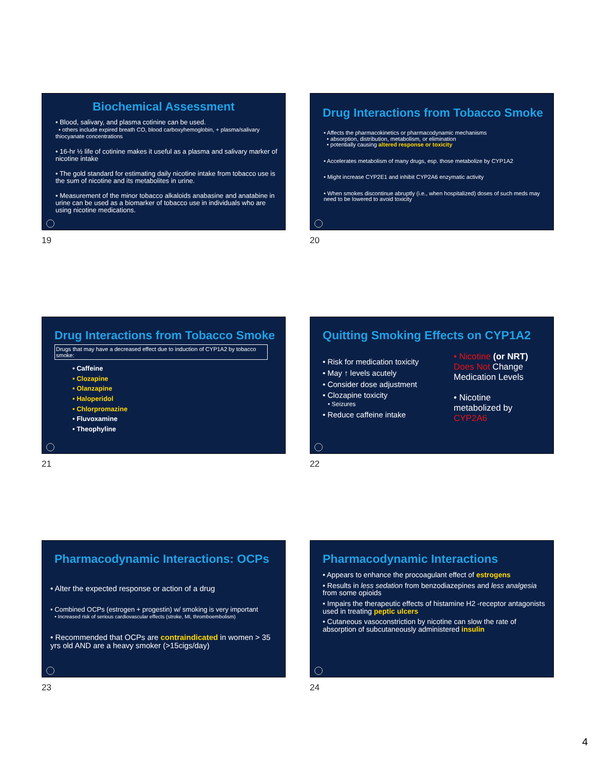Biochemical Assessment
• Blood, salivary, and plasma cotinine can be used.
• others include expired breath CO, blood carboxyhemoglobin, + plasma/salivary thiocyanate concentrations
• 16-hr ½ life of cotinine makes it useful as a plasma and salivary marker of nicotine intake
• The gold standard for estimating daily nicotine intake from tobacco use is the sum of nicotine and its metabolites in urine.
• Measurement of the minor tobacco alkaloids anabasine and anatabine in urine can be used as a biomarker of tobacco use in individuals who are using nicotine medications.
19
Drug Interactions from Tobacco Smoke
• Affects the pharmacokinetics or pharmacodynamic mechanisms
• absorption, distribution, metabolism, or elimination
• potentially causing altered response or toxicity
• Accelerates metabolism of many drugs, esp. those metabolize by CYP1A2
• Might increase CYP2E1 and inhibit CYP2A6 enzymatic activity
• When smokes discontinue abruptly (i.e., when hospitalized) doses of such meds may need to be lowered to avoid toxicity
20
Drug Interactions from Tobacco Smoke
Drugs that may have a decreased effect due to induction of CYP1A2 by tobacco smoke:
• Caffeine
• Clozapine
• Olanzapine
• Haloperidol
• Chlorpromazine
• Fluvoxamine
• Theophyline
21
Quitting Smoking Effects on CYP1A2
• Risk for medication toxicity
• May ↑ levels acutely
• Consider dose adjustment
• Clozapine toxicity
• Seizures
• Reduce caffeine intake
• Nicotine (or NRT)
Does Not Change
Medication Levels
• Nicotine
metabolized by
CYP2A6
22
Pharmacodynamic Interactions: OCPs
• Alter the expected response or action of a drug
• Combined OCPs (estrogen + progestin) w/ smoking is very important
• Increased risk of serious cardiovascular effects (stroke, MI, thromboembolism)
• Recommended that OCPs are contraindicated in women > 35 yrs old AND are a heavy smoker (>15cigs/day)
23
Pharmacodynamic Interactions
• Appears to enhance the procoagulant effect of estrogens
• Results in less sedation from benzodiazepines and less analgesia from some opioids
• Impairs the therapeutic effects of histamine H2 -receptor antagonists used in treating peptic ulcers
• Cutaneous vasoconstriction by nicotine can slow the rate of absorption of subcutaneously administered insulin
24
4